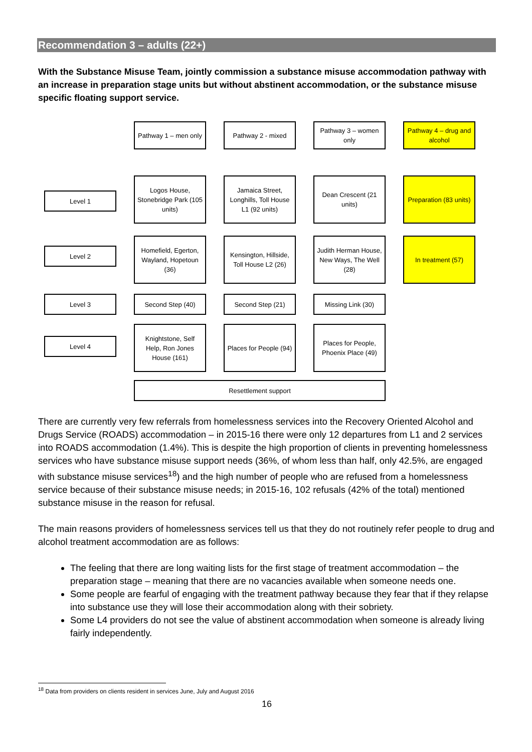Recommendation 3 – adults (22+)
With the Substance Misuse Team, jointly commission a substance misuse accommodation pathway with an increase in preparation stage units but without abstinent accommodation, or the substance misuse specific floating support service.
Pathway 1 – men only
Pathway 2 - mixed
Pathway 3 – women only
Pathway 4 – drug and alcohol
Level 1
Logos House, Stonebridge Park (105 units)
Jamaica Street, Longhills, Toll House L1 (92 units)
Dean Crescent (21 units)
Preparation (83 units)
Level 2
Homefield, Egerton, Wayland, Hopetoun (36)
Kensington, Hillside, Toll House L2 (26)
Judith Herman House, New Ways, The Well (28)
In treatment (57)
Level 3
Second Step (40)
Second Step (21)
Missing Link (30)
Level 4
Knightstone, Self Help, Ron Jones House (161)
Places for People (94)
Places for People, Phoenix Place (49)
Resettlement support
There are currently very few referrals from homelessness services into the Recovery Oriented Alcohol and Drugs Service (ROADS) accommodation – in 2015-16 there were only 12 departures from L1 and 2 services into ROADS accommodation (1.4%). This is despite the high proportion of clients in preventing homelessness services who have substance misuse support needs (36%, of whom less than half, only 42.5%, are engaged with substance misuse services<sup>18</sup>) and the high number of people who are refused from a homelessness service because of their substance misuse needs; in 2015-16, 102 refusals (42% of the total) mentioned substance misuse in the reason for refusal.
The main reasons providers of homelessness services tell us that they do not routinely refer people to drug and alcohol treatment accommodation are as follows:
The feeling that there are long waiting lists for the first stage of treatment accommodation – the preparation stage – meaning that there are no vacancies available when someone needs one.
Some people are fearful of engaging with the treatment pathway because they fear that if they relapse into substance use they will lose their accommodation along with their sobriety.
Some L4 providers do not see the value of abstinent accommodation when someone is already living fairly independently.
<sup>18</sup> Data from providers on clients resident in services June, July and August 2016
16